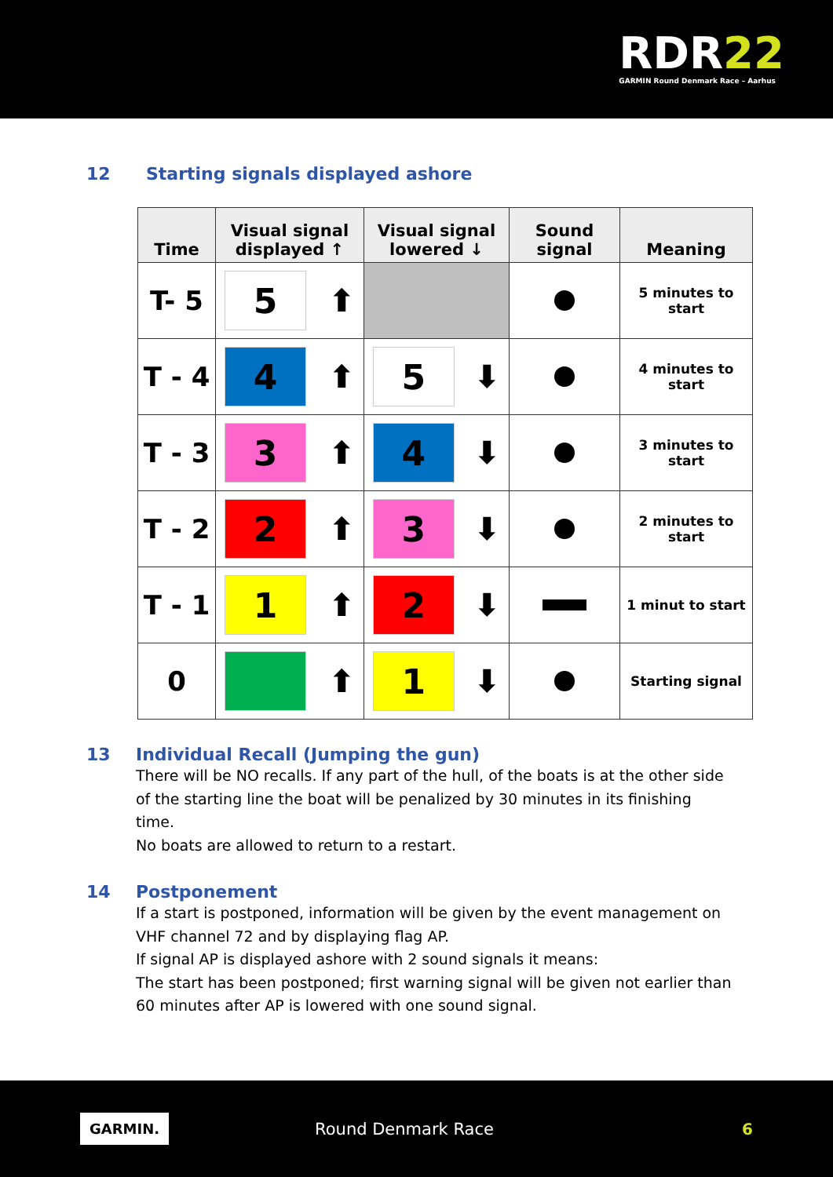RDR22
GARMIN Round Denmark Race – Aarhus
12 Starting signals displayed ashore
| Time | Visual signal displayed ↑ | Visual signal lowered ↓ | Sound signal | Meaning |
| --- | --- | --- | --- | --- |
| T- 5 | 5 ⬆ | | | 5 minutes to start |
| T - 4 | 4 ⬆ | 5 ⬇ | | 4 minutes to start |
| T - 3 | 3 ⬆ | 4 ⬇ | | 3 minutes to start |
| T - 2 | 2 ⬆ | 3 ⬇ | | 2 minutes to start |
| T - 1 | 1 ⬆ | 2 ⬇ | | 1 minut to start |
| 0 | ⬆ | 1 ⬇ | | Starting signal |
13 Individual Recall (Jumping the gun)
There will be NO recalls. If any part of the hull, of the boats is at the other side of the starting line the boat will be penalized by 30 minutes in its finishing time.
No boats are allowed to return to a restart.
14 Postponement
If a start is postponed, information will be given by the event management on VHF channel 72 and by displaying flag AP.
If signal AP is displayed ashore with 2 sound signals it means:
The start has been postponed; first warning signal will be given not earlier than 60 minutes after AP is lowered with one sound signal.
GARMIN. Round Denmark Race 6